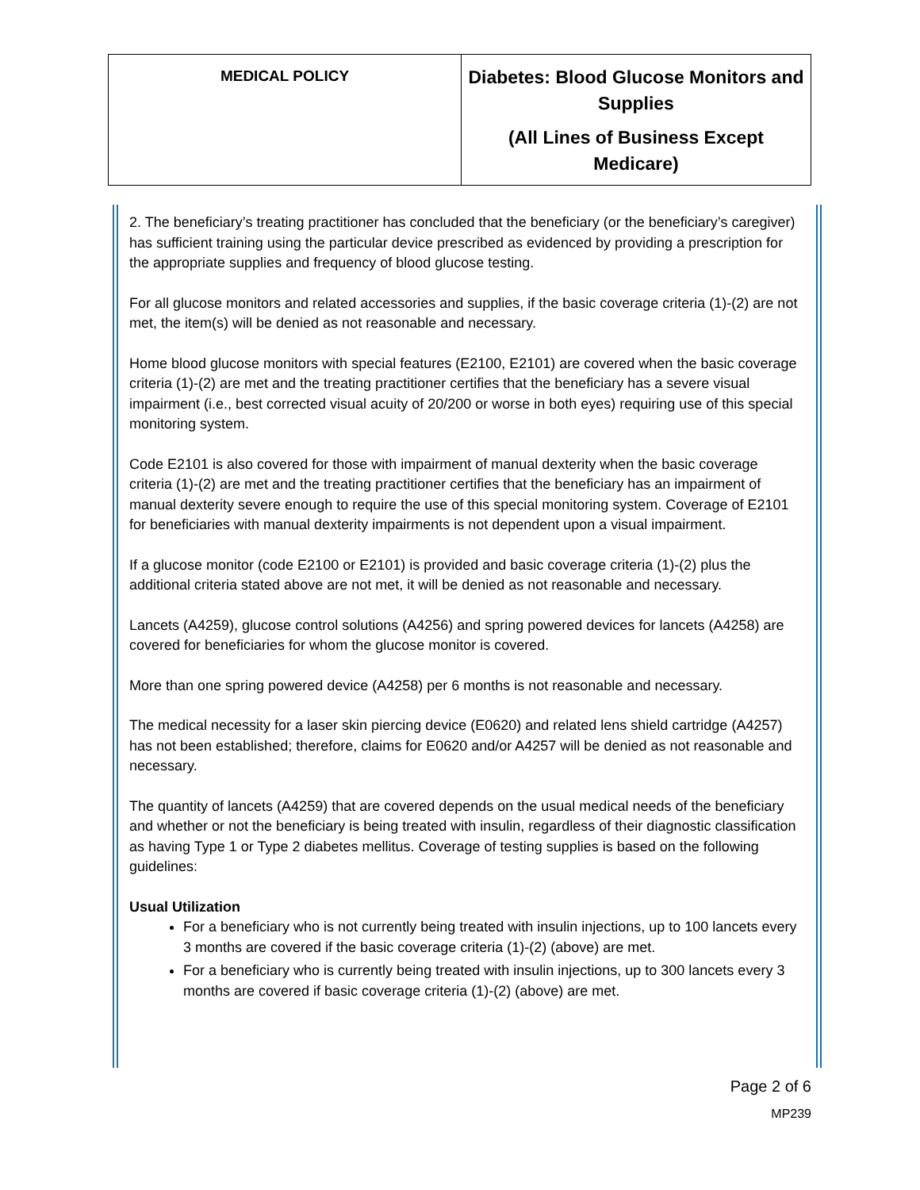| MEDICAL POLICY | Diabetes: Blood Glucose Monitors and Supplies (All Lines of Business Except Medicare) |
2. The beneficiary’s treating practitioner has concluded that the beneficiary (or the beneficiary’s caregiver) has sufficient training using the particular device prescribed as evidenced by providing a prescription for the appropriate supplies and frequency of blood glucose testing.
For all glucose monitors and related accessories and supplies, if the basic coverage criteria (1)-(2) are not met, the item(s) will be denied as not reasonable and necessary.
Home blood glucose monitors with special features (E2100, E2101) are covered when the basic coverage criteria (1)-(2) are met and the treating practitioner certifies that the beneficiary has a severe visual impairment (i.e., best corrected visual acuity of 20/200 or worse in both eyes) requiring use of this special monitoring system.
Code E2101 is also covered for those with impairment of manual dexterity when the basic coverage criteria (1)-(2) are met and the treating practitioner certifies that the beneficiary has an impairment of manual dexterity severe enough to require the use of this special monitoring system. Coverage of E2101 for beneficiaries with manual dexterity impairments is not dependent upon a visual impairment.
If a glucose monitor (code E2100 or E2101) is provided and basic coverage criteria (1)-(2) plus the additional criteria stated above are not met, it will be denied as not reasonable and necessary.
Lancets (A4259), glucose control solutions (A4256) and spring powered devices for lancets (A4258) are covered for beneficiaries for whom the glucose monitor is covered.
More than one spring powered device (A4258) per 6 months is not reasonable and necessary.
The medical necessity for a laser skin piercing device (E0620) and related lens shield cartridge (A4257) has not been established; therefore, claims for E0620 and/or A4257 will be denied as not reasonable and necessary.
The quantity of lancets (A4259) that are covered depends on the usual medical needs of the beneficiary and whether or not the beneficiary is being treated with insulin, regardless of their diagnostic classification as having Type 1 or Type 2 diabetes mellitus. Coverage of testing supplies is based on the following guidelines:
Usual Utilization
For a beneficiary who is not currently being treated with insulin injections, up to 100 lancets every 3 months are covered if the basic coverage criteria (1)-(2) (above) are met.
For a beneficiary who is currently being treated with insulin injections, up to 300 lancets every 3 months are covered if basic coverage criteria (1)-(2) (above) are met.
Page 2 of 6
MP239